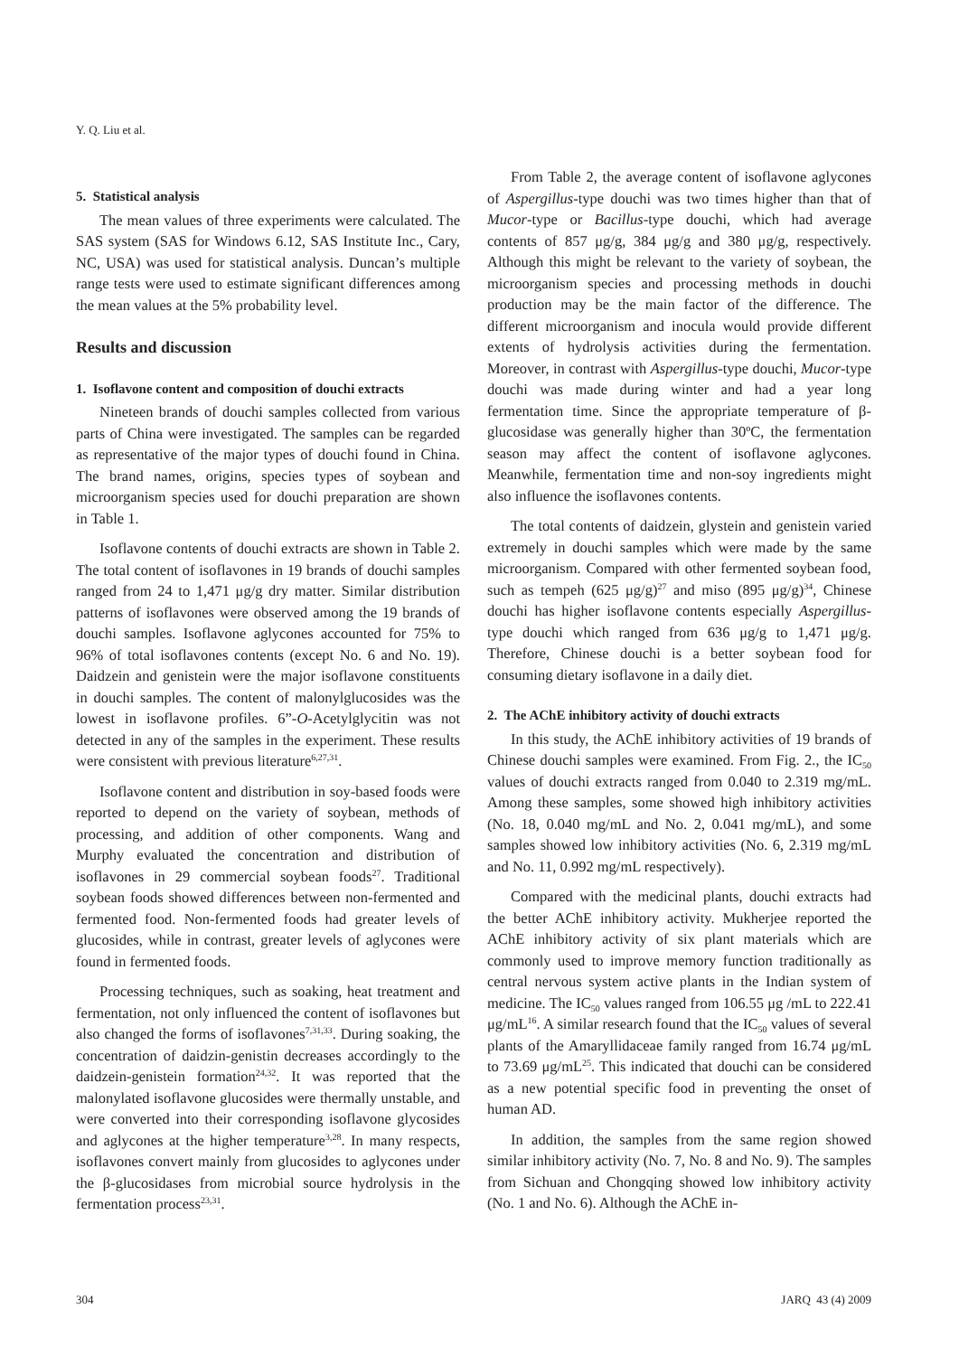Y. Q. Liu et al.
5. Statistical analysis
The mean values of three experiments were calculated. The SAS system (SAS for Windows 6.12, SAS Institute Inc., Cary, NC, USA) was used for statistical analysis. Duncan’s multiple range tests were used to estimate significant differences among the mean values at the 5% probability level.
Results and discussion
1. Isoflavone content and composition of douchi extracts
Nineteen brands of douchi samples collected from various parts of China were investigated. The samples can be regarded as representative of the major types of douchi found in China. The brand names, origins, species types of soybean and microorganism species used for douchi preparation are shown in Table 1.
Isoflavone contents of douchi extracts are shown in Table 2. The total content of isoflavones in 19 brands of douchi samples ranged from 24 to 1,471 μg/g dry matter. Similar distribution patterns of isoflavones were observed among the 19 brands of douchi samples. Isoflavone aglycones accounted for 75% to 96% of total isoflavones contents (except No. 6 and No. 19). Daidzein and genistein were the major isoflavone constituents in douchi samples. The content of malonylglucosides was the lowest in isoflavone profiles. 6”-O-Acetylglycitin was not detected in any of the samples in the experiment. These results were consistent with previous literature<sup>6,27,31</sup>.
Isoflavone content and distribution in soy-based foods were reported to depend on the variety of soybean, methods of processing, and addition of other components. Wang and Murphy evaluated the concentration and distribution of isoflavones in 29 commercial soybean foods<sup>27</sup>. Traditional soybean foods showed differences between non-fermented and fermented food. Non-fermented foods had greater levels of glucosides, while in contrast, greater levels of aglycones were found in fermented foods.
Processing techniques, such as soaking, heat treatment and fermentation, not only influenced the content of isoflavones but also changed the forms of isoflavones<sup>7,31,33</sup>. During soaking, the concentration of daidzin-genistin decreases accordingly to the daidzein-genistein formation<sup>24,32</sup>. It was reported that the malonylated isoflavone glucosides were thermally unstable, and were converted into their corresponding isoflavone glycosides and aglycones at the higher temperature<sup>3,28</sup>. In many respects, isoflavones convert mainly from glucosides to aglycones under the β-glucosidases from microbial source hydrolysis in the fermentation process<sup>23,31</sup>.
From Table 2, the average content of isoflavone aglycones of Aspergillus-type douchi was two times higher than that of Mucor-type or Bacillus-type douchi, which had average contents of 857 μg/g, 384 μg/g and 380 μg/g, respectively. Although this might be relevant to the variety of soybean, the microorganism species and processing methods in douchi production may be the main factor of the difference. The different microorganism and inocula would provide different extents of hydrolysis activities during the fermentation. Moreover, in contrast with Aspergillus-type douchi, Mucor-type douchi was made during winter and had a year long fermentation time. Since the appropriate temperature of β-glucosidase was generally higher than 30ºC, the fermentation season may affect the content of isoflavone aglycones. Meanwhile, fermentation time and non-soy ingredients might also influence the isoflavones contents.
The total contents of daidzein, glystein and genistein varied extremely in douchi samples which were made by the same microorganism. Compared with other fermented soybean food, such as tempeh (625 μg/g)<sup>27</sup> and miso (895 μg/g)<sup>34</sup>, Chinese douchi has higher isoflavone contents especially Aspergillus-type douchi which ranged from 636 μg/g to 1,471 μg/g. Therefore, Chinese douchi is a better soybean food for consuming dietary isoflavone in a daily diet.
2. The AChE inhibitory activity of douchi extracts
In this study, the AChE inhibitory activities of 19 brands of Chinese douchi samples were examined. From Fig. 2., the IC<sub>50</sub> values of douchi extracts ranged from 0.040 to 2.319 mg/mL. Among these samples, some showed high inhibitory activities (No. 18, 0.040 mg/mL and No. 2, 0.041 mg/mL), and some samples showed low inhibitory activities (No. 6, 2.319 mg/mL and No. 11, 0.992 mg/mL respectively).
Compared with the medicinal plants, douchi extracts had the better AChE inhibitory activity. Mukherjee reported the AChE inhibitory activity of six plant materials which are commonly used to improve memory function traditionally as central nervous system active plants in the Indian system of medicine. The IC<sub>50</sub> values ranged from 106.55 μg /mL to 222.41 μg/mL<sup>16</sup>. A similar research found that the IC<sub>50</sub> values of several plants of the Amaryllidaceae family ranged from 16.74 μg/mL to 73.69 μg/mL<sup>25</sup>. This indicated that douchi can be considered as a new potential specific food in preventing the onset of human AD.
In addition, the samples from the same region showed similar inhibitory activity (No. 7, No. 8 and No. 9). The samples from Sichuan and Chongqing showed low inhibitory activity (No. 1 and No. 6). Although the AChE in-
304 JARQ 43 (4) 2009